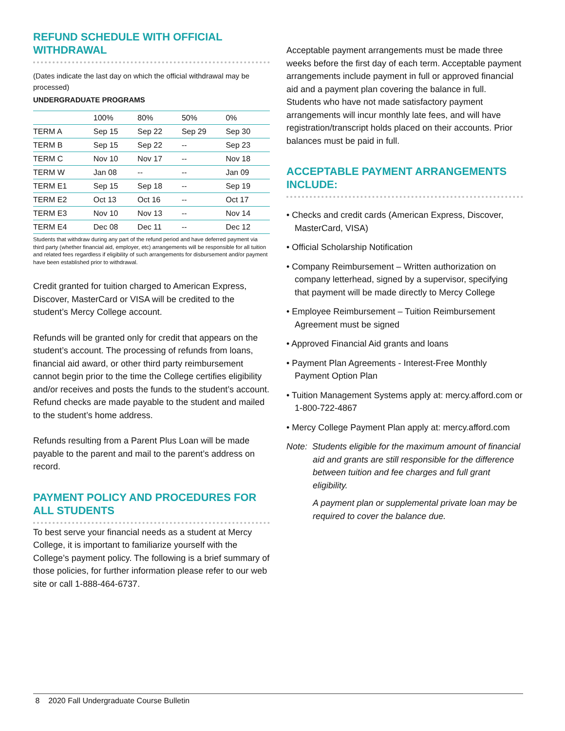REFUND SCHEDULE WITH OFFICIAL WITHDRAWAL
(Dates indicate the last day on which the official withdrawal may be processed)
UNDERGRADUATE PROGRAMS
| | 100% | 80% | 50% | 0% |
| TERM A | Sep 15 | Sep 22 | Sep 29 | Sep 30 |
| TERM B | Sep 15 | Sep 22 | -- | Sep 23 |
| TERM C | Nov 10 | Nov 17 | -- | Nov 18 |
| TERM W | Jan 08 | -- | -- | Jan 09 |
| TERM E1 | Sep 15 | Sep 18 | -- | Sep 19 |
| TERM E2 | Oct 13 | Oct 16 | -- | Oct 17 |
| TERM E3 | Nov 10 | Nov 13 | -- | Nov 14 |
| TERM E4 | Dec 08 | Dec 11 | -- | Dec 12 |
Students that withdraw during any part of the refund period and have deferred payment via third party (whether financial aid, employer, etc) arrangements will be responsible for all tuition and related fees regardless if eligibility of such arrangements for disbursement and/or payment have been established prior to withdrawal.
Credit granted for tuition charged to American Express, Discover, MasterCard or VISA will be credited to the student’s Mercy College account.
Refunds will be granted only for credit that appears on the student’s account. The processing of refunds from loans, financial aid award, or other third party reimbursement cannot begin prior to the time the College certifies eligibility and/or receives and posts the funds to the student’s account. Refund checks are made payable to the student and mailed to the student’s home address.
Refunds resulting from a Parent Plus Loan will be made payable to the parent and mail to the parent’s address on record.
PAYMENT POLICY AND PROCEDURES FOR ALL STUDENTS
To best serve your financial needs as a student at Mercy College, it is important to familiarize yourself with the College’s payment policy. The following is a brief summary of those policies, for further information please refer to our web site or call 1-888-464-6737.
Acceptable payment arrangements must be made three weeks before the first day of each term. Acceptable payment arrangements include payment in full or approved financial aid and a payment plan covering the balance in full. Students who have not made satisfactory payment arrangements will incur monthly late fees, and will have registration/transcript holds placed on their accounts. Prior balances must be paid in full.
ACCEPTABLE PAYMENT ARRANGEMENTS INCLUDE:
• Checks and credit cards (American Express, Discover, MasterCard, VISA)
• Official Scholarship Notification
• Company Reimbursement – Written authorization on company letterhead, signed by a supervisor, specifying that payment will be made directly to Mercy College
• Employee Reimbursement – Tuition Reimbursement Agreement must be signed
• Approved Financial Aid grants and loans
• Payment Plan Agreements - Interest-Free Monthly Payment Option Plan
• Tuition Management Systems apply at: mercy.afford.com or 1-800-722-4867
• Mercy College Payment Plan apply at: mercy.afford.com
Note: Students eligible for the maximum amount of financial aid and grants are still responsible for the difference between tuition and fee charges and full grant eligibility.
A payment plan or supplemental private loan may be required to cover the balance due.
8 2020 Fall Undergraduate Course Bulletin